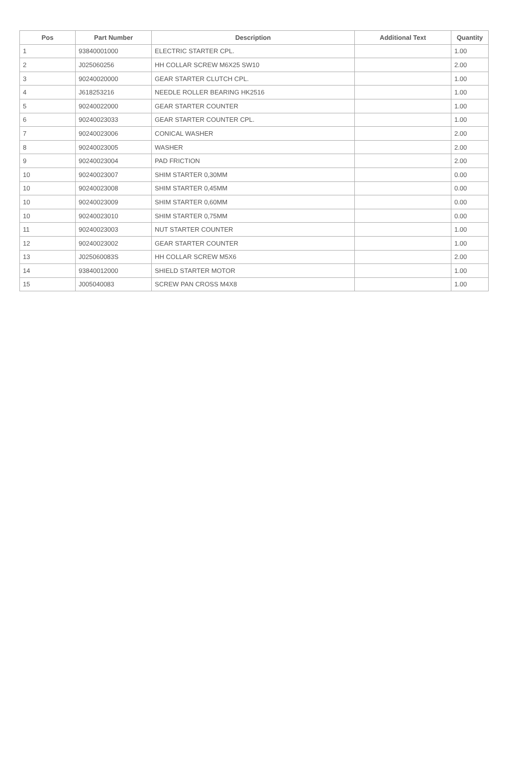| Pos | Part Number | Description | Additional Text | Quantity |
| --- | --- | --- | --- | --- |
| 1 | 93840001000 | ELECTRIC STARTER CPL. | | 1.00 |
| 2 | J025060256 | HH COLLAR SCREW M6X25 SW10 | | 2.00 |
| 3 | 90240020000 | GEAR STARTER CLUTCH CPL. | | 1.00 |
| 4 | J618253216 | NEEDLE ROLLER BEARING HK2516 | | 1.00 |
| 5 | 90240022000 | GEAR STARTER COUNTER | | 1.00 |
| 6 | 90240023033 | GEAR STARTER COUNTER CPL. | | 1.00 |
| 7 | 90240023006 | CONICAL WASHER | | 2.00 |
| 8 | 90240023005 | WASHER | | 2.00 |
| 9 | 90240023004 | PAD FRICTION | | 2.00 |
| 10 | 90240023007 | SHIM STARTER 0,30MM | | 0.00 |
| 10 | 90240023008 | SHIM STARTER 0,45MM | | 0.00 |
| 10 | 90240023009 | SHIM STARTER 0,60MM | | 0.00 |
| 10 | 90240023010 | SHIM STARTER 0,75MM | | 0.00 |
| 11 | 90240023003 | NUT STARTER COUNTER | | 1.00 |
| 12 | 90240023002 | GEAR STARTER COUNTER | | 1.00 |
| 13 | J025060083S | HH COLLAR SCREW M5X6 | | 2.00 |
| 14 | 93840012000 | SHIELD STARTER MOTOR | | 1.00 |
| 15 | J005040083 | SCREW PAN CROSS M4X8 | | 1.00 |